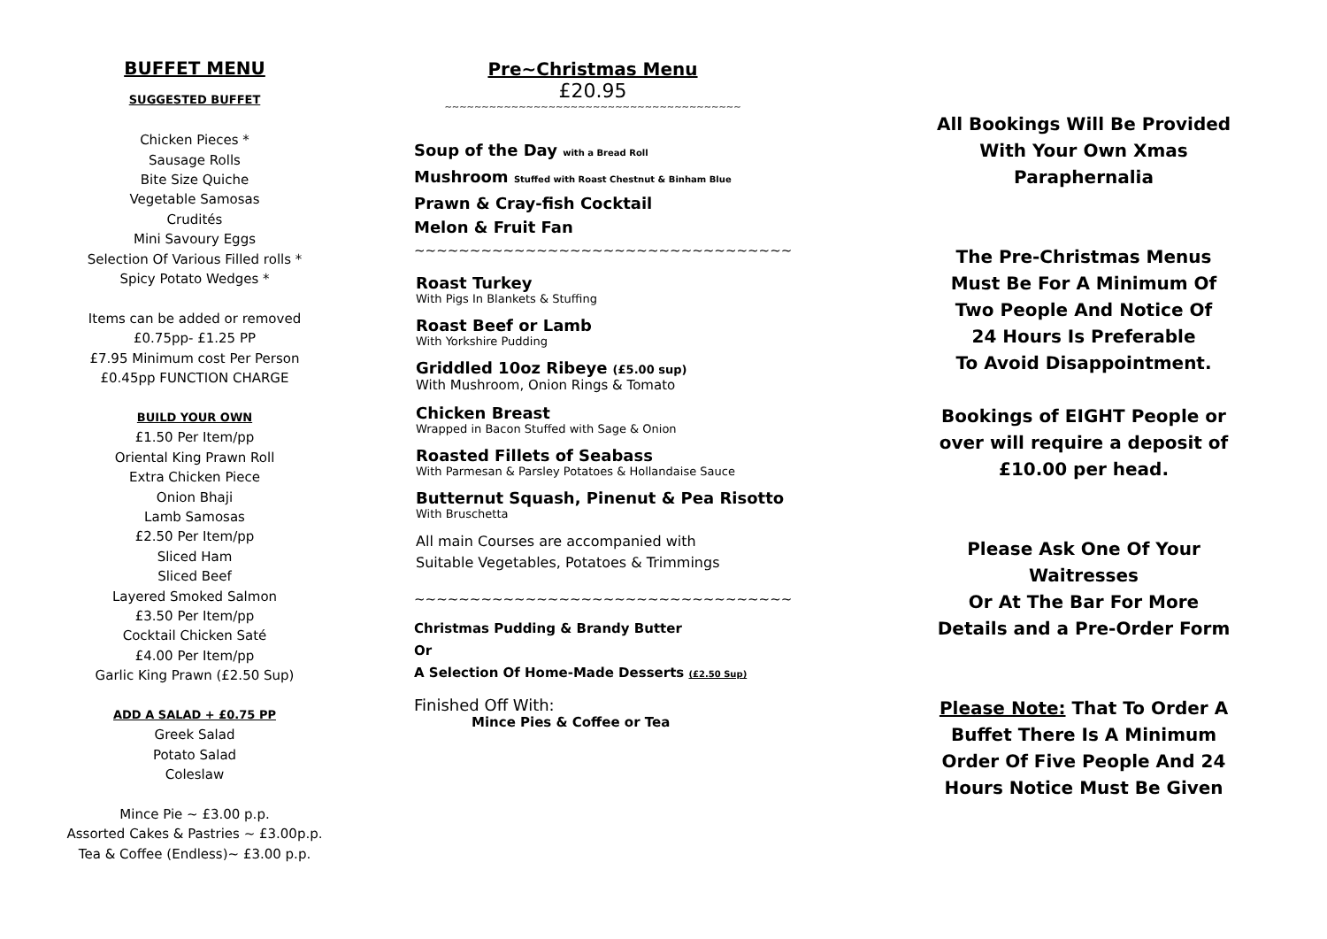BUFFET MENU
SUGGESTED BUFFET
Chicken Pieces *
Sausage Rolls
Bite Size Quiche
Vegetable Samosas
Crudités
Mini Savoury Eggs
Selection Of Various Filled rolls *
Spicy Potato Wedges *
Items can be added or removed
£0.75pp- £1.25 PP
£7.95 Minimum cost Per Person
£0.45pp FUNCTION CHARGE
BUILD YOUR OWN
£1.50 Per Item/pp
Oriental King Prawn Roll
Extra Chicken Piece
Onion Bhaji
Lamb Samosas
£2.50 Per Item/pp
Sliced Ham
Sliced Beef
Layered Smoked Salmon
£3.50 Per Item/pp
Cocktail Chicken Saté
£4.00 Per Item/pp
Garlic King Prawn (£2.50 Sup)
ADD A SALAD + £0.75 PP
Greek Salad
Potato Salad
Coleslaw
Mince Pie ~ £3.00 p.p.
Assorted Cakes & Pastries ~ £3.00p.p.
Tea & Coffee (Endless)~ £3.00 p.p.
Pre~Christmas Menu
£20.95
~~~~~~~~~~~~~~~~~~~~~~~~~~~~~~~~~~~~~~~~
Soup of the Day with a Bread Roll
Mushroom Stuffed with Roast Chestnut & Binham Blue
Prawn & Cray-fish Cocktail
Melon & Fruit Fan
~~~~~~~~~~~~~~~~~~~~~~~~~~~~~~~~~~
Roast Turkey
With Pigs In Blankets & Stuffing
Roast Beef or Lamb
With Yorkshire Pudding
Griddled 10oz Ribeye (£5.00 sup)
With Mushroom, Onion Rings & Tomato
Chicken Breast
Wrapped in Bacon Stuffed with Sage & Onion
Roasted Fillets of Seabass
With Parmesan & Parsley Potatoes & Hollandaise Sauce
Butternut Squash, Pinenut & Pea Risotto
With Bruschetta
All main Courses are accompanied with
Suitable Vegetables, Potatoes & Trimmings
~~~~~~~~~~~~~~~~~~~~~~~~~~~~~~~~~~
Christmas Pudding & Brandy Butter
Or
A Selection Of Home-Made Desserts (£2.50 Sup)
Finished Off With:
Mince Pies & Coffee or Tea
All Bookings Will Be Provided
With Your Own Xmas
Paraphernalia
The Pre-Christmas Menus
Must Be For A Minimum Of
Two People And Notice Of
24 Hours Is Preferable
To Avoid Disappointment.
Bookings of EIGHT People or
over will require a deposit of
£10.00 per head.
Please Ask One Of Your
Waitresses
Or At The Bar For More
Details and a Pre-Order Form
Please Note: That To Order A
Buffet There Is A Minimum
Order Of Five People And 24
Hours Notice Must Be Given